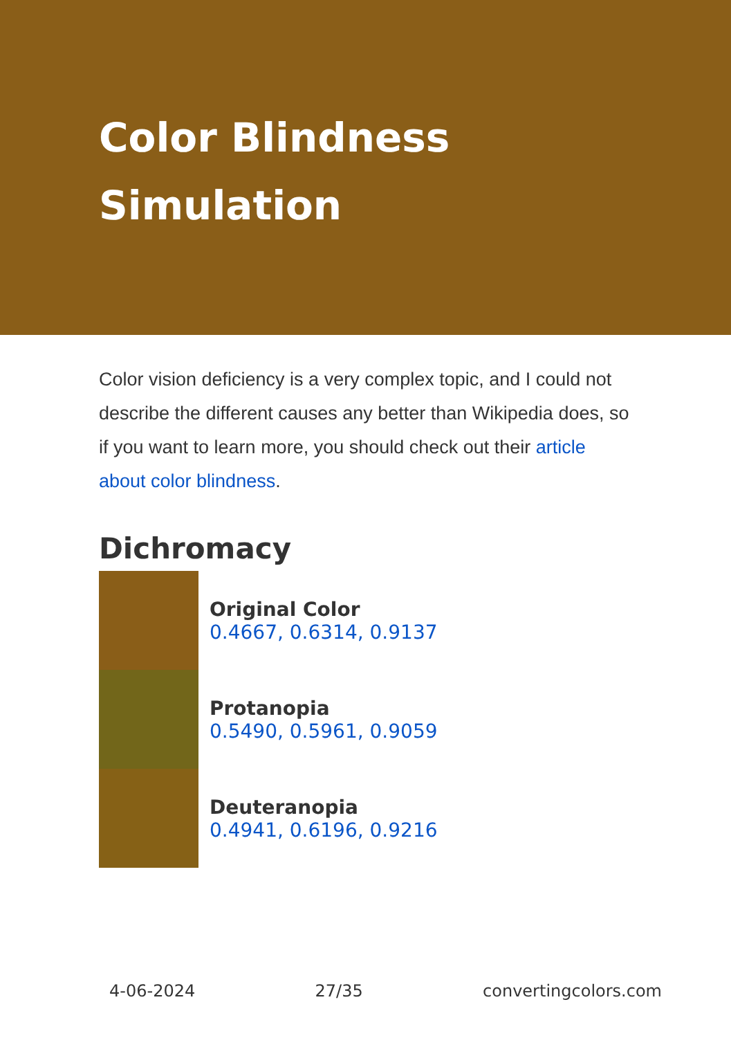Color Blindness Simulation
Color vision deficiency is a very complex topic, and I could not describe the different causes any better than Wikipedia does, so if you want to learn more, you should check out their article about color blindness.
Dichromacy
Original Color
0.4667, 0.6314, 0.9137
Protanopia
0.5490, 0.5961, 0.9059
Deuteranopia
0.4941, 0.6196, 0.9216
4-06-2024 27/35 convertingcolors.com